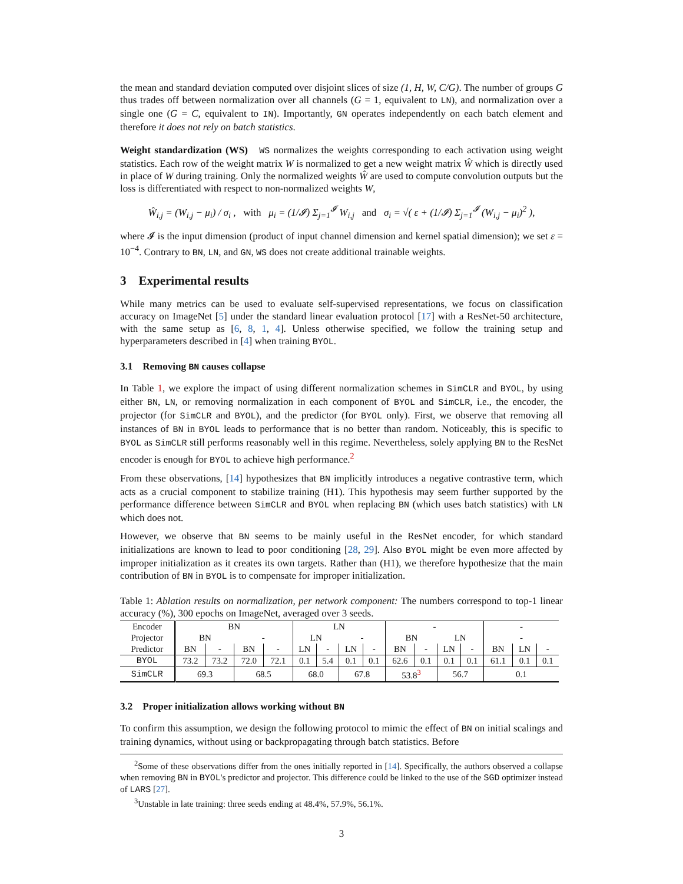the mean and standard deviation computed over disjoint slices of size (1, H, W, C/G). The number of groups G thus trades off between normalization over all channels (G = 1, equivalent to LN), and normalization over a single one (G = C, equivalent to IN). Importantly, GN operates independently on each batch element and therefore it does not rely on batch statistics.
Weight standardization (WS) WS normalizes the weights corresponding to each activation using weight statistics. Each row of the weight matrix W is normalized to get a new weight matrix Ŵ which is directly used in place of W during training. Only the normalized weights Ŵ are used to compute convolution outputs but the loss is differentiated with respect to non-normalized weights W,
Ŵ<sub>i,j</sub> = (W<sub>i,j</sub> − μ<sub>i</sub>) / σ<sub>i</sub> , with μ<sub>i</sub> = (1/𝓘) Σ<sub>j=1</sub><sup>𝓘</sup> W<sub>i,j</sub> and σ<sub>i</sub> = √( ε + (1/𝓘) Σ<sub>j=1</sub><sup>𝓘</sup> (W<sub>i,j</sub> − μ<sub>i</sub>)<sup>2</sup> ),
where 𝓘 is the input dimension (product of input channel dimension and kernel spatial dimension); we set ε = 10<sup>−4</sup>. Contrary to BN, LN, and GN, WS does not create additional trainable weights.
3 Experimental results
While many metrics can be used to evaluate self-supervised representations, we focus on classification accuracy on ImageNet [5] under the standard linear evaluation protocol [17] with a ResNet-50 architecture, with the same setup as [6, 8, 1, 4]. Unless otherwise specified, we follow the training setup and hyperparameters described in [4] when training BYOL.
3.1 Removing BN causes collapse
In Table 1, we explore the impact of using different normalization schemes in SimCLR and BYOL, by using either BN, LN, or removing normalization in each component of BYOL and SimCLR, i.e., the encoder, the projector (for SimCLR and BYOL), and the predictor (for BYOL only). First, we observe that removing all instances of BN in BYOL leads to performance that is no better than random. Noticeably, this is specific to BYOL as SimCLR still performs reasonably well in this regime. Nevertheless, solely applying BN to the ResNet encoder is enough for BYOL to achieve high performance.<sup>2</sup>
From these observations, [14] hypothesizes that BN implicitly introduces a negative contrastive term, which acts as a crucial component to stabilize training (H1). This hypothesis may seem further supported by the performance difference between SimCLR and BYOL when replacing BN (which uses batch statistics) with LN which does not.
However, we observe that BN seems to be mainly useful in the ResNet encoder, for which standard initializations are known to lead to poor conditioning [28, 29]. Also BYOL might be even more affected by improper initialization as it creates its own targets. Rather than (H1), we therefore hypothesize that the main contribution of BN in BYOL is to compensate for improper initialization.
Table 1: Ablation results on normalization, per network component: The numbers correspond to top-1 linear accuracy (%), 300 epochs on ImageNet, averaged over 3 seeds.
| Encoder | BN | | | | LN | | | | - | | | | - | | |
| Projector | BN | | - | | LN | | - | | BN | | LN | | - | | |
| Predictor | BN | - | BN | - | LN | - | LN | - | BN | - | LN | - | BN | LN | - |
| BYOL | 73.2 | 73.2 | 72.0 | 72.1 | 0.1 | 5.4 | 0.1 | 0.1 | 62.6 | 0.1 | 0.1 | 0.1 | 61.1 | 0.1 | 0.1 |
| SimCLR | 69.3 | | 68.5 | | 68.0 | | 67.8 | | 53.8<sup>3</sup> | | 56.7 | | 0.1 | | |
3.2 Proper initialization allows working without BN
To confirm this assumption, we design the following protocol to mimic the effect of BN on initial scalings and training dynamics, without using or backpropagating through batch statistics. Before
<sup>2</sup> Some of these observations differ from the ones initially reported in [14]. Specifically, the authors observed a collapse when removing BN in BYOL's predictor and projector. This difference could be linked to the use of the SGD optimizer instead of LARS [27].
<sup>3</sup> Unstable in late training: three seeds ending at 48.4%, 57.9%, 56.1%.
3